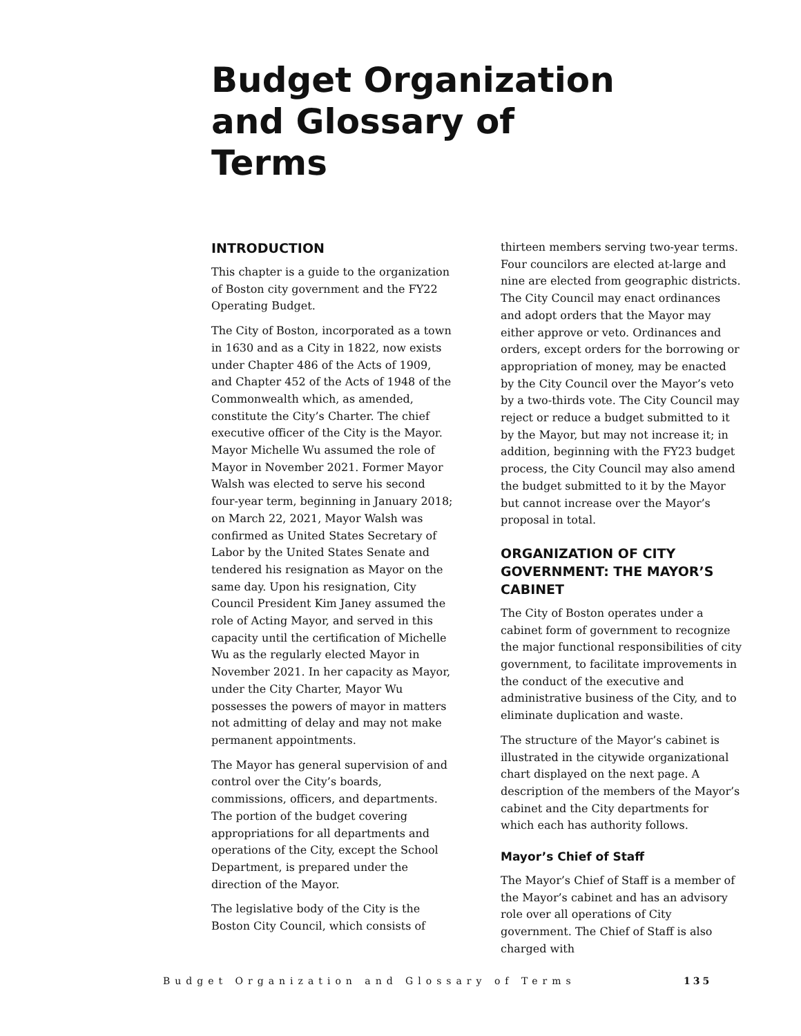Budget Organization and Glossary of Terms
INTRODUCTION
This chapter is a guide to the organization of Boston city government and the FY22 Operating Budget.
The City of Boston, incorporated as a town in 1630 and as a City in 1822, now exists under Chapter 486 of the Acts of 1909, and Chapter 452 of the Acts of 1948 of the Commonwealth which, as amended, constitute the City’s Charter. The chief executive officer of the City is the Mayor. Mayor Michelle Wu assumed the role of Mayor in November 2021. Former Mayor Walsh was elected to serve his second four-year term, beginning in January 2018; on March 22, 2021, Mayor Walsh was confirmed as United States Secretary of Labor by the United States Senate and tendered his resignation as Mayor on the same day. Upon his resignation, City Council President Kim Janey assumed the role of Acting Mayor, and served in this capacity until the certification of Michelle Wu as the regularly elected Mayor in November 2021. In her capacity as Mayor, under the City Charter, Mayor Wu possesses the powers of mayor in matters not admitting of delay and may not make permanent appointments.
The Mayor has general supervision of and control over the City’s boards, commissions, officers, and departments. The portion of the budget covering appropriations for all departments and operations of the City, except the School Department, is prepared under the direction of the Mayor.
The legislative body of the City is the Boston City Council, which consists of
thirteen members serving two-year terms. Four councilors are elected at-large and nine are elected from geographic districts. The City Council may enact ordinances and adopt orders that the Mayor may either approve or veto. Ordinances and orders, except orders for the borrowing or appropriation of money, may be enacted by the City Council over the Mayor’s veto by a two-thirds vote. The City Council may reject or reduce a budget submitted to it by the Mayor, but may not increase it; in addition, beginning with the FY23 budget process, the City Council may also amend the budget submitted to it by the Mayor but cannot increase over the Mayor’s proposal in total.
ORGANIZATION OF CITY GOVERNMENT: THE MAYOR’S CABINET
The City of Boston operates under a cabinet form of government to recognize the major functional responsibilities of city government, to facilitate improvements in the conduct of the executive and administrative business of the City, and to eliminate duplication and waste.
The structure of the Mayor’s cabinet is illustrated in the citywide organizational chart displayed on the next page. A description of the members of the Mayor’s cabinet and the City departments for which each has authority follows.
Mayor’s Chief of Staff
The Mayor’s Chief of Staff is a member of the Mayor’s cabinet and has an advisory role over all operations of City government. The Chief of Staff is also charged with
Budget Organization and Glossary of Terms
135